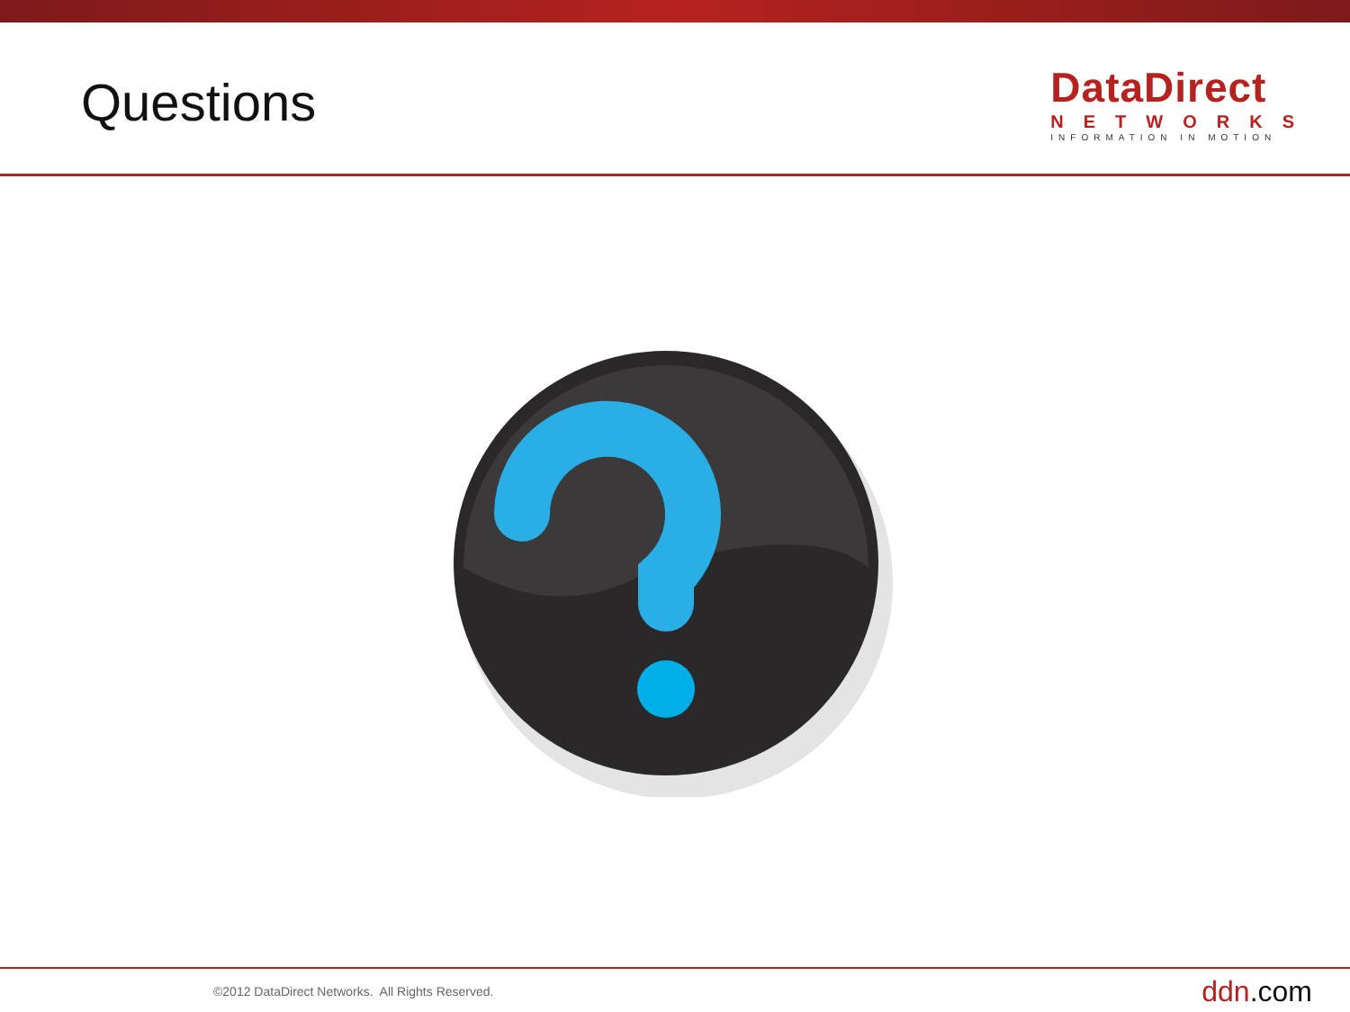Questions
DataDirect
NETWORKS
INFORMATION IN MOTION
©2012 DataDirect Networks. All Rights Reserved.
ddn.com